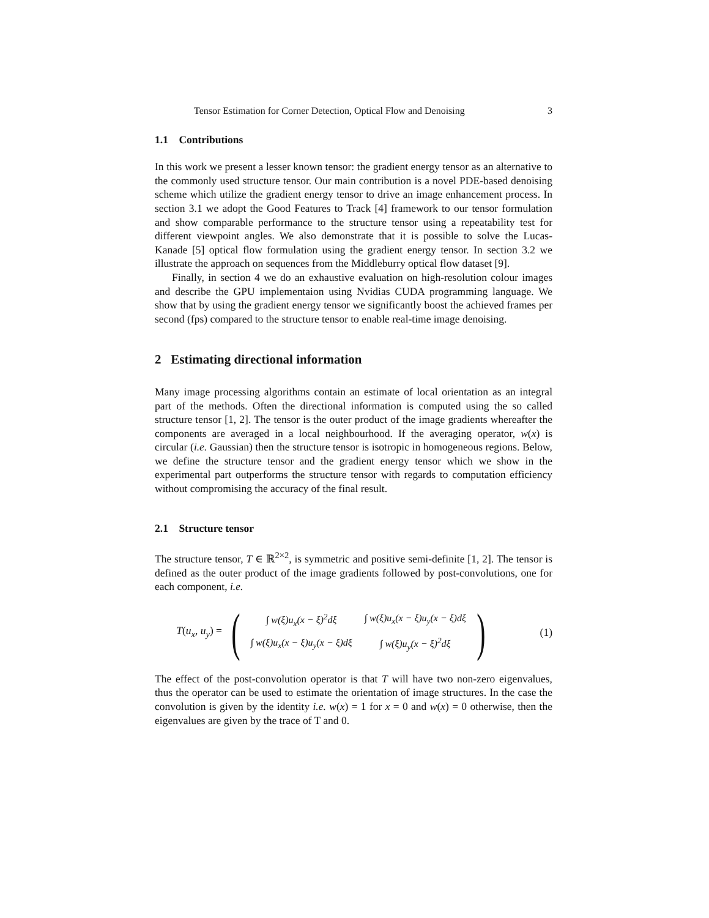Tensor Estimation for Corner Detection, Optical Flow and Denoising 3
1.1 Contributions
In this work we present a lesser known tensor: the gradient energy tensor as an alternative to the commonly used structure tensor. Our main contribution is a novel PDE-based denoising scheme which utilize the gradient energy tensor to drive an image enhancement process. In section 3.1 we adopt the Good Features to Track [4] framework to our tensor formulation and show comparable performance to the structure tensor using a repeatability test for different viewpoint angles. We also demonstrate that it is possible to solve the Lucas-Kanade [5] optical flow formulation using the gradient energy tensor. In section 3.2 we illustrate the approach on sequences from the Middleburry optical flow dataset [9].
Finally, in section 4 we do an exhaustive evaluation on high-resolution colour images and describe the GPU implementaion using Nvidias CUDA programming language. We show that by using the gradient energy tensor we significantly boost the achieved frames per second (fps) compared to the structure tensor to enable real-time image denoising.
2 Estimating directional information
Many image processing algorithms contain an estimate of local orientation as an integral part of the methods. Often the directional information is computed using the so called structure tensor [1, 2]. The tensor is the outer product of the image gradients whereafter the components are averaged in a local neighbourhood. If the averaging operator, w(x) is circular (i.e. Gaussian) then the structure tensor is isotropic in homogeneous regions. Below, we define the structure tensor and the gradient energy tensor which we show in the experimental part outperforms the structure tensor with regards to computation efficiency without compromising the accuracy of the final result.
2.1 Structure tensor
The structure tensor, T ∈ ℝ<sup>2×2</sup>, is symmetric and positive semi-definite [1, 2]. The tensor is defined as the outer product of the image gradients followed by post-convolutions, one for each component, i.e.
T(u<sub>x</sub>, u<sub>y</sub>) =
(
| ∫ w(ξ)u<sub>x</sub>(x − ξ)<sup>2</sup>dξ | ∫ w(ξ)u<sub>x</sub>(x − ξ)u<sub>y</sub>(x − ξ)dξ |
| ∫ w(ξ)u<sub>x</sub>(x − ξ)u<sub>y</sub>(x − ξ)dξ | ∫ w(ξ)u<sub>y</sub>(x − ξ)<sup>2</sup>dξ |
)
(1)
The effect of the post-convolution operator is that T will have two non-zero eigenvalues, thus the operator can be used to estimate the orientation of image structures. In the case the convolution is given by the identity i.e. w(x) = 1 for x = 0 and w(x) = 0 otherwise, then the eigenvalues are given by the trace of T and 0.